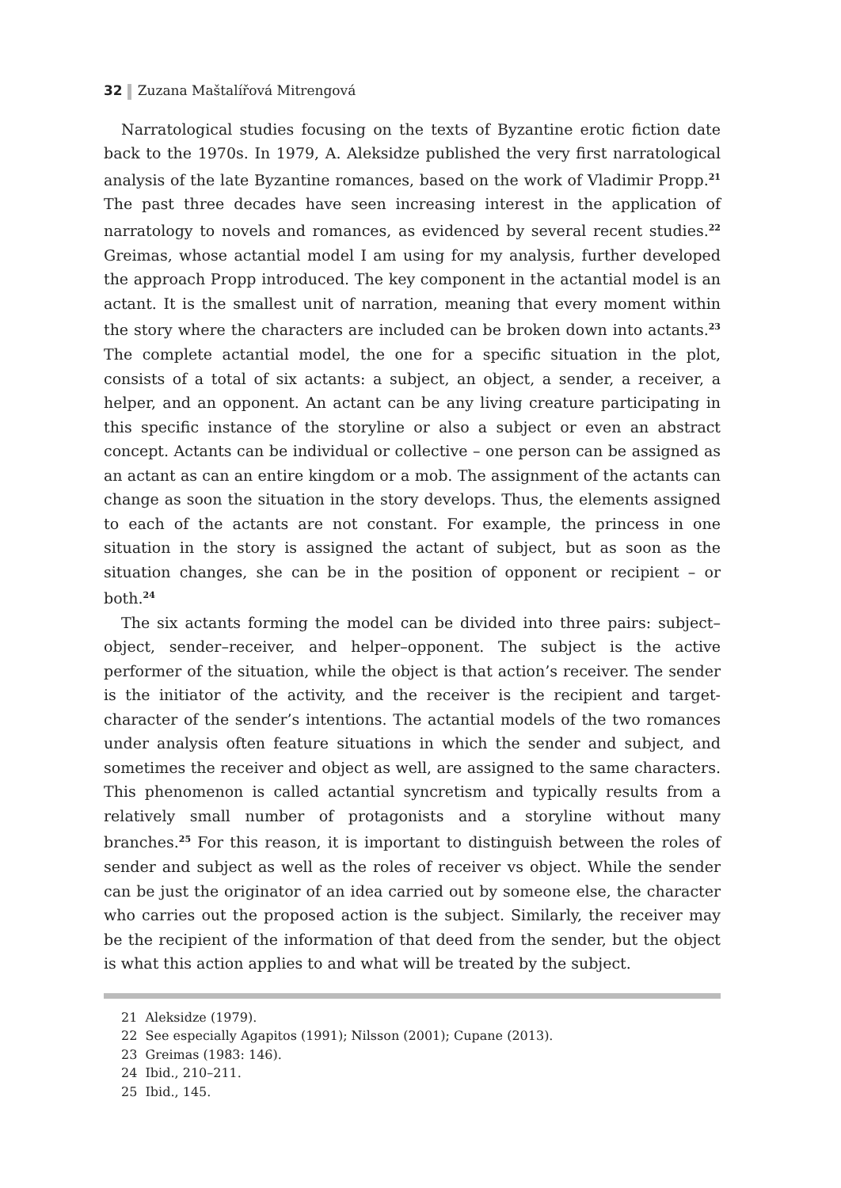32 Zuzana Maštalířová Mitrengová
Narratological studies focusing on the texts of Byzantine erotic fiction date back to the 1970s. In 1979, A. Aleksidze published the very first narratological analysis of the late Byzantine romances, based on the work of Vladimir Propp.<sup>21</sup> The past three decades have seen increasing interest in the application of narratology to novels and romances, as evidenced by several recent studies.<sup>22</sup> Greimas, whose actantial model I am using for my analysis, further developed the approach Propp introduced. The key component in the actantial model is an actant. It is the smallest unit of narration, meaning that every moment within the story where the characters are included can be broken down into actants.<sup>23</sup> The complete actantial model, the one for a specific situation in the plot, consists of a total of six actants: a subject, an object, a sender, a receiver, a helper, and an opponent. An actant can be any living creature participating in this specific instance of the storyline or also a subject or even an abstract concept. Actants can be individual or collective – one person can be assigned as an actant as can an entire kingdom or a mob. The assignment of the actants can change as soon the situation in the story develops. Thus, the elements assigned to each of the actants are not constant. For example, the princess in one situation in the story is assigned the actant of subject, but as soon as the situation changes, she can be in the position of opponent or recipient – or both.<sup>24</sup>
The six actants forming the model can be divided into three pairs: subject–object, sender–receiver, and helper–opponent. The subject is the active performer of the situation, while the object is that action’s receiver. The sender is the initiator of the activity, and the receiver is the recipient and target-character of the sender’s intentions. The actantial models of the two romances under analysis often feature situations in which the sender and subject, and sometimes the receiver and object as well, are assigned to the same characters. This phenomenon is called actantial syncretism and typically results from a relatively small number of protagonists and a storyline without many branches.<sup>25</sup> For this reason, it is important to distinguish between the roles of sender and subject as well as the roles of receiver vs object. While the sender can be just the originator of an idea carried out by someone else, the character who carries out the proposed action is the subject. Similarly, the receiver may be the recipient of the information of that deed from the sender, but the object is what this action applies to and what will be treated by the subject.
21 Aleksidze (1979).
22 See especially Agapitos (1991); Nilsson (2001); Cupane (2013).
23 Greimas (1983: 146).
24 Ibid., 210–211.
25 Ibid., 145.